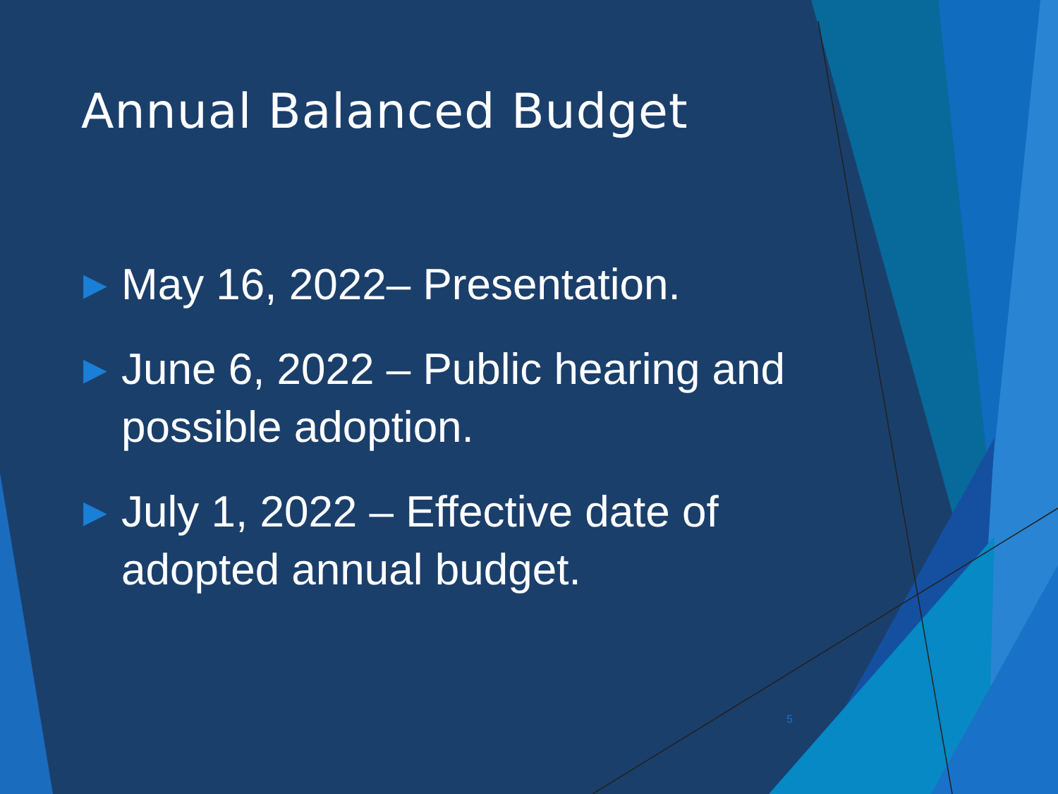Annual Balanced Budget
▶ May 16, 2022– Presentation.
▶ June 6, 2022 – Public hearing and possible adoption.
▶ July 1, 2022 – Effective date of adopted annual budget.
5